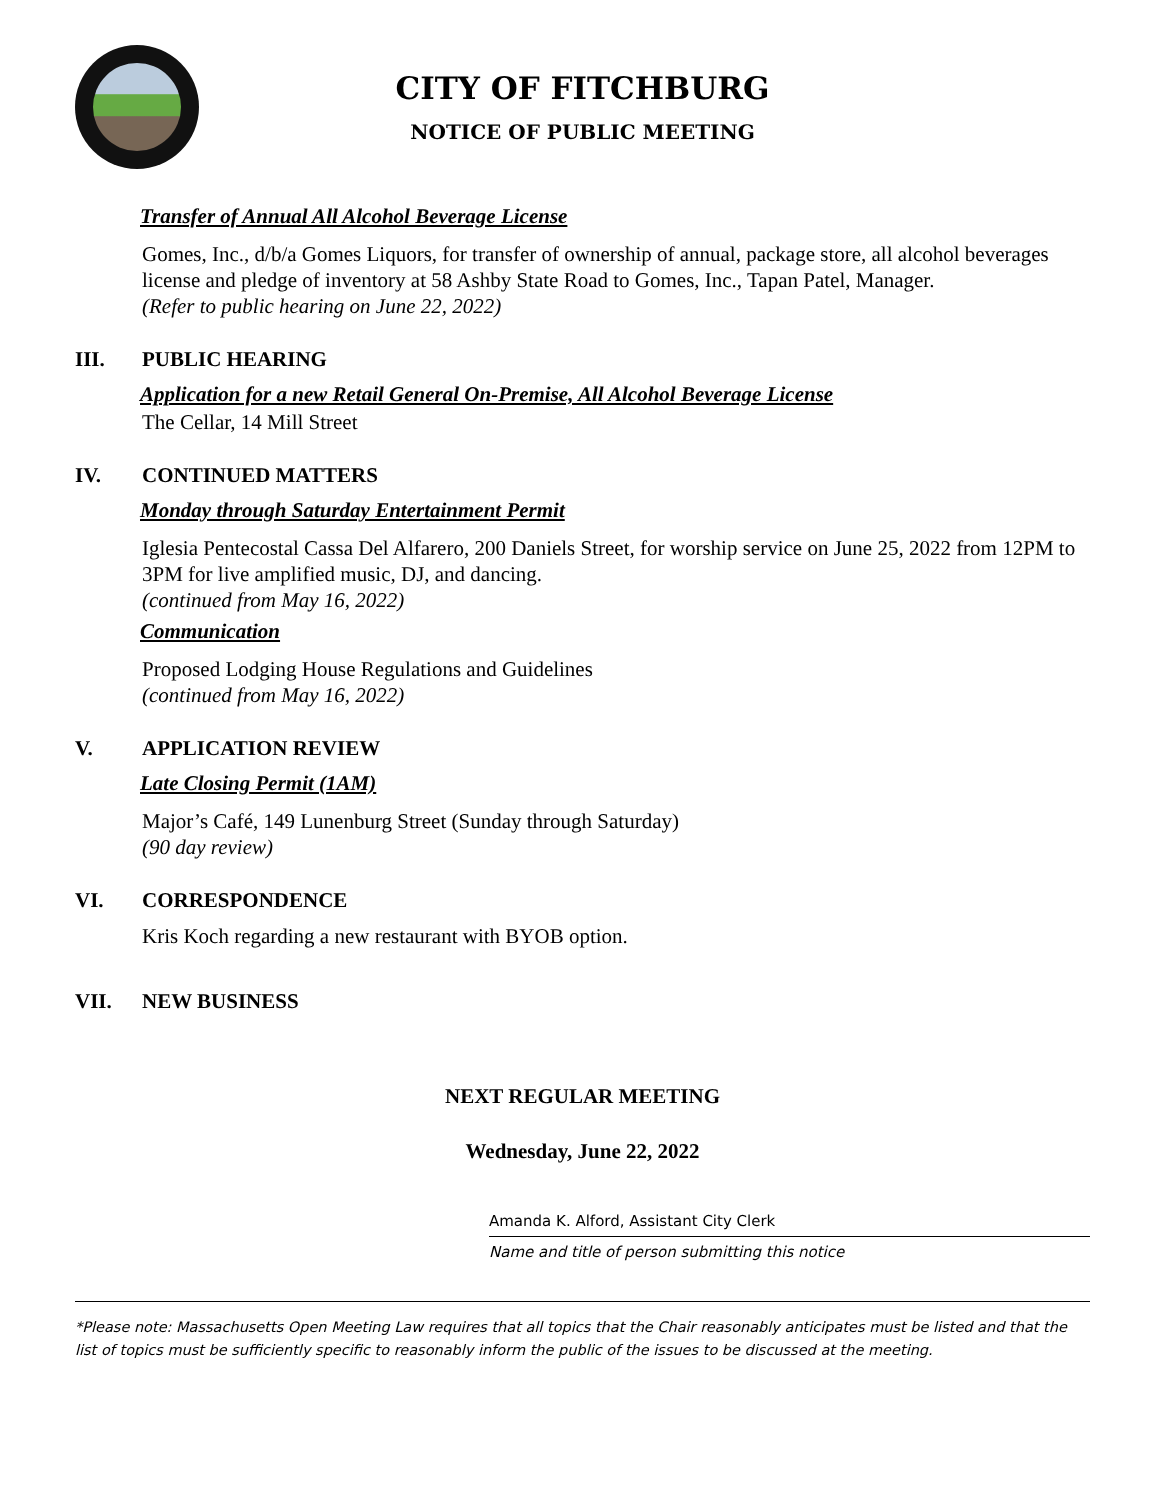CITY OF FITCHBURG
NOTICE OF PUBLIC MEETING
Transfer of Annual All Alcohol Beverage License
Gomes, Inc., d/b/a Gomes Liquors, for transfer of ownership of annual, package store, all alcohol beverages license and pledge of inventory at 58 Ashby State Road to Gomes, Inc., Tapan Patel, Manager.
(Refer to public hearing on June 22, 2022)
III. PUBLIC HEARING
Application for a new Retail General On-Premise, All Alcohol Beverage License
The Cellar, 14 Mill Street
IV. CONTINUED MATTERS
Monday through Saturday Entertainment Permit
Iglesia Pentecostal Cassa Del Alfarero, 200 Daniels Street, for worship service on June 25, 2022 from 12PM to 3PM for live amplified music, DJ, and dancing.
(continued from May 16, 2022)
Communication
Proposed Lodging House Regulations and Guidelines
(continued from May 16, 2022)
V. APPLICATION REVIEW
Late Closing Permit (1AM)
Major’s Café, 149 Lunenburg Street (Sunday through Saturday)
(90 day review)
VI. CORRESPONDENCE
Kris Koch regarding a new restaurant with BYOB option.
VII. NEW BUSINESS
NEXT REGULAR MEETING
Wednesday, June 22, 2022
Amanda K. Alford, Assistant City Clerk
Name and title of person submitting this notice
*Please note: Massachusetts Open Meeting Law requires that all topics that the Chair reasonably anticipates must be listed and that the list of topics must be sufficiently specific to reasonably inform the public of the issues to be discussed at the meeting.